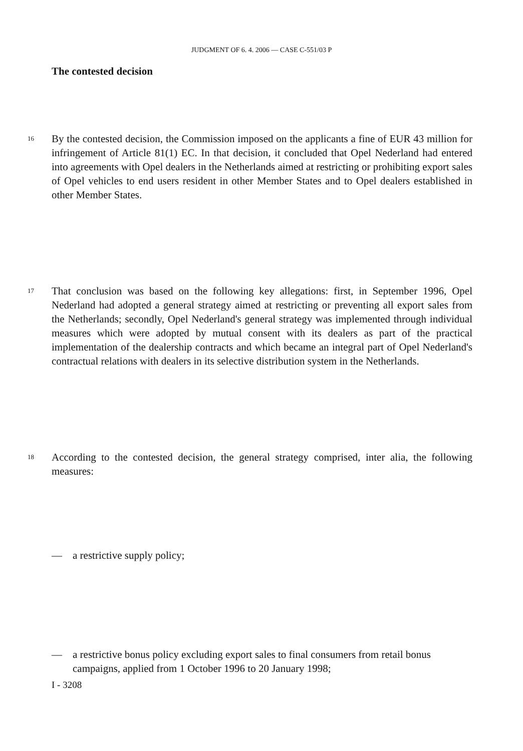JUDGMENT OF 6. 4. 2006 — CASE C-551/03 P
The contested decision
16 By the contested decision, the Commission imposed on the applicants a fine of EUR 43 million for infringement of Article 81(1) EC. In that decision, it concluded that Opel Nederland had entered into agreements with Opel dealers in the Netherlands aimed at restricting or prohibiting export sales of Opel vehicles to end users resident in other Member States and to Opel dealers established in other Member States.
17 That conclusion was based on the following key allegations: first, in September 1996, Opel Nederland had adopted a general strategy aimed at restricting or preventing all export sales from the Netherlands; secondly, Opel Nederland's general strategy was implemented through individual measures which were adopted by mutual consent with its dealers as part of the practical implementation of the dealership contracts and which became an integral part of Opel Nederland's contractual relations with dealers in its selective distribution system in the Netherlands.
18 According to the contested decision, the general strategy comprised, inter alia, the following measures:
—
a restrictive supply policy;
—
a restrictive bonus policy excluding export sales to final consumers from retail bonus campaigns, applied from 1 October 1996 to 20 January 1998;
I - 3208